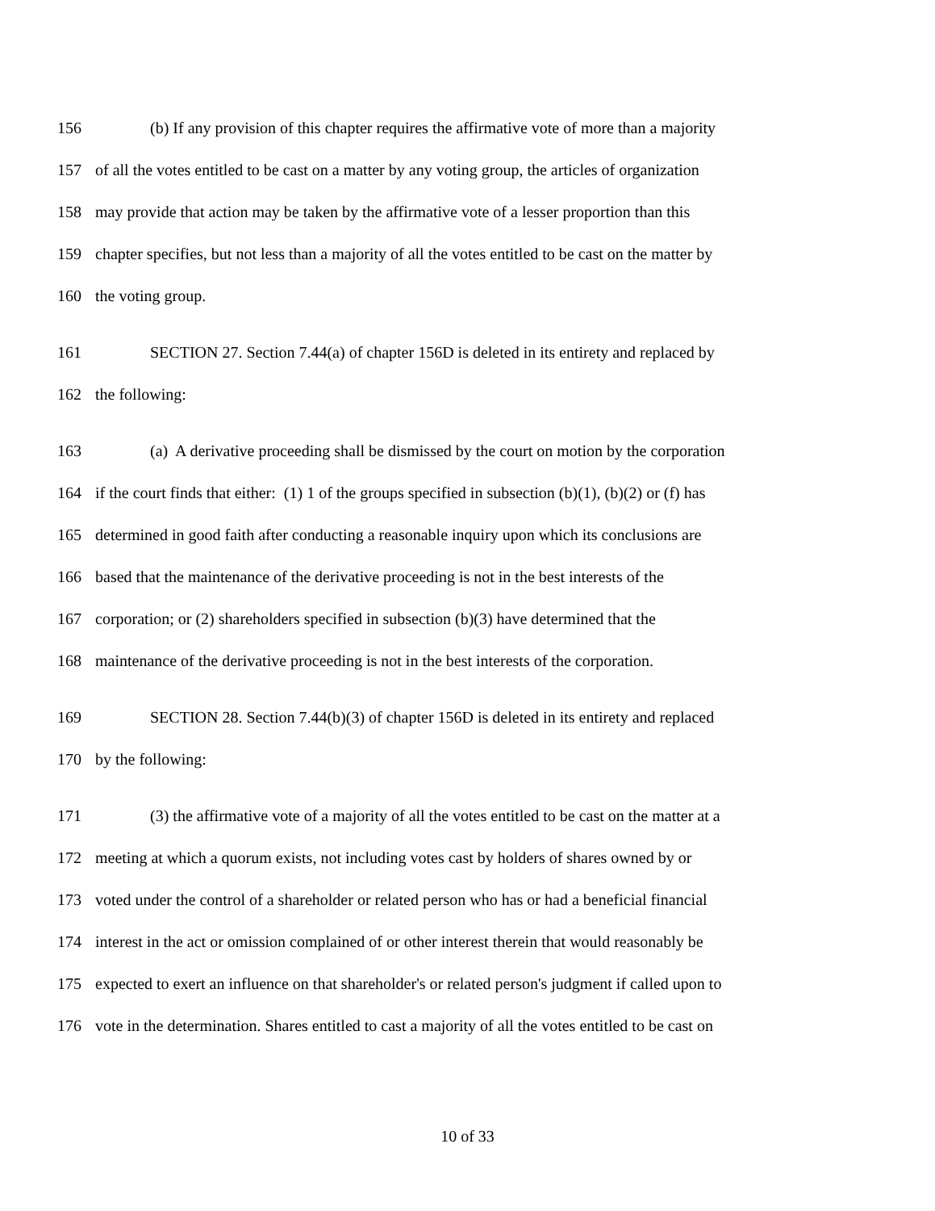156 (b) If any provision of this chapter requires the affirmative vote of more than a majority
157 of all the votes entitled to be cast on a matter by any voting group, the articles of organization
158 may provide that action may be taken by the affirmative vote of a lesser proportion than this
159 chapter specifies, but not less than a majority of all the votes entitled to be cast on the matter by
160 the voting group.
161 SECTION 27. Section 7.44(a) of chapter 156D is deleted in its entirety and replaced by
162 the following:
163 (a) A derivative proceeding shall be dismissed by the court on motion by the corporation
164 if the court finds that either: (1) 1 of the groups specified in subsection (b)(1), (b)(2) or (f) has
165 determined in good faith after conducting a reasonable inquiry upon which its conclusions are
166 based that the maintenance of the derivative proceeding is not in the best interests of the
167 corporation; or (2) shareholders specified in subsection (b)(3) have determined that the
168 maintenance of the derivative proceeding is not in the best interests of the corporation.
169 SECTION 28. Section 7.44(b)(3) of chapter 156D is deleted in its entirety and replaced
170 by the following:
171 (3) the affirmative vote of a majority of all the votes entitled to be cast on the matter at a
172 meeting at which a quorum exists, not including votes cast by holders of shares owned by or
173 voted under the control of a shareholder or related person who has or had a beneficial financial
174 interest in the act or omission complained of or other interest therein that would reasonably be
175 expected to exert an influence on that shareholder's or related person's judgment if called upon to
176 vote in the determination. Shares entitled to cast a majority of all the votes entitled to be cast on
10 of 33